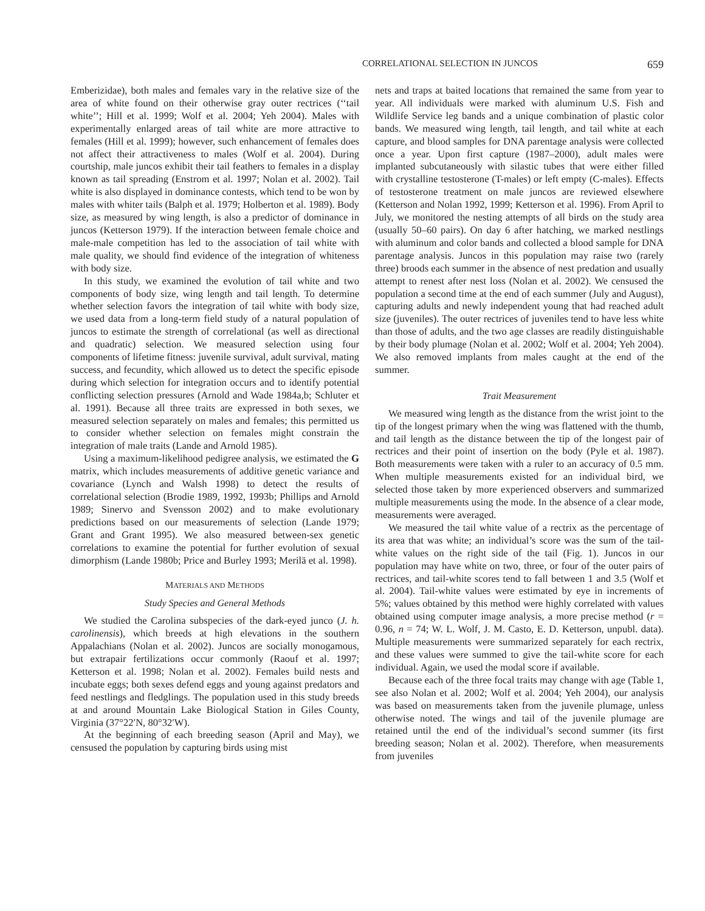CORRELATIONAL SELECTION IN JUNCOS 659
Emberizidae), both males and females vary in the relative size of the area of white found on their otherwise gray outer rectrices (‘‘tail white’’; Hill et al. 1999; Wolf et al. 2004; Yeh 2004). Males with experimentally enlarged areas of tail white are more attractive to females (Hill et al. 1999); however, such enhancement of females does not affect their attractiveness to males (Wolf et al. 2004). During courtship, male juncos exhibit their tail feathers to females in a display known as tail spreading (Enstrom et al. 1997; Nolan et al. 2002). Tail white is also displayed in dominance contests, which tend to be won by males with whiter tails (Balph et al. 1979; Holberton et al. 1989). Body size, as measured by wing length, is also a predictor of dominance in juncos (Ketterson 1979). If the interaction between female choice and male-male competition has led to the association of tail white with male quality, we should find evidence of the integration of whiteness with body size.
In this study, we examined the evolution of tail white and two components of body size, wing length and tail length. To determine whether selection favors the integration of tail white with body size, we used data from a long-term field study of a natural population of juncos to estimate the strength of correlational (as well as directional and quadratic) selection. We measured selection using four components of lifetime fitness: juvenile survival, adult survival, mating success, and fecundity, which allowed us to detect the specific episode during which selection for integration occurs and to identify potential conflicting selection pressures (Arnold and Wade 1984a,b; Schluter et al. 1991). Because all three traits are expressed in both sexes, we measured selection separately on males and females; this permitted us to consider whether selection on females might constrain the integration of male traits (Lande and Arnold 1985).
Using a maximum-likelihood pedigree analysis, we estimated the G matrix, which includes measurements of additive genetic variance and covariance (Lynch and Walsh 1998) to detect the results of correlational selection (Brodie 1989, 1992, 1993b; Phillips and Arnold 1989; Sinervo and Svensson 2002) and to make evolutionary predictions based on our measurements of selection (Lande 1979; Grant and Grant 1995). We also measured between-sex genetic correlations to examine the potential for further evolution of sexual dimorphism (Lande 1980b; Price and Burley 1993; Merilä et al. 1998).
MATERIALS AND METHODS
Study Species and General Methods
We studied the Carolina subspecies of the dark-eyed junco (J. h. carolinensis), which breeds at high elevations in the southern Appalachians (Nolan et al. 2002). Juncos are socially monogamous, but extrapair fertilizations occur commonly (Raouf et al. 1997; Ketterson et al. 1998; Nolan et al. 2002). Females build nests and incubate eggs; both sexes defend eggs and young against predators and feed nestlings and fledglings. The population used in this study breeds at and around Mountain Lake Biological Station in Giles County, Virginia (37°22′N, 80°32′W).
At the beginning of each breeding season (April and May), we censused the population by capturing birds using mist
nets and traps at baited locations that remained the same from year to year. All individuals were marked with aluminum U.S. Fish and Wildlife Service leg bands and a unique combination of plastic color bands. We measured wing length, tail length, and tail white at each capture, and blood samples for DNA parentage analysis were collected once a year. Upon first capture (1987–2000), adult males were implanted subcutaneously with silastic tubes that were either filled with crystalline testosterone (T-males) or left empty (C-males). Effects of testosterone treatment on male juncos are reviewed elsewhere (Ketterson and Nolan 1992, 1999; Ketterson et al. 1996). From April to July, we monitored the nesting attempts of all birds on the study area (usually 50–60 pairs). On day 6 after hatching, we marked nestlings with aluminum and color bands and collected a blood sample for DNA parentage analysis. Juncos in this population may raise two (rarely three) broods each summer in the absence of nest predation and usually attempt to renest after nest loss (Nolan et al. 2002). We censused the population a second time at the end of each summer (July and August), capturing adults and newly independent young that had reached adult size (juveniles). The outer rectrices of juveniles tend to have less white than those of adults, and the two age classes are readily distinguishable by their body plumage (Nolan et al. 2002; Wolf et al. 2004; Yeh 2004). We also removed implants from males caught at the end of the summer.
Trait Measurement
We measured wing length as the distance from the wrist joint to the tip of the longest primary when the wing was flattened with the thumb, and tail length as the distance between the tip of the longest pair of rectrices and their point of insertion on the body (Pyle et al. 1987). Both measurements were taken with a ruler to an accuracy of 0.5 mm. When multiple measurements existed for an individual bird, we selected those taken by more experienced observers and summarized multiple measurements using the mode. In the absence of a clear mode, measurements were averaged.
We measured the tail white value of a rectrix as the percentage of its area that was white; an individual’s score was the sum of the tail-white values on the right side of the tail (Fig. 1). Juncos in our population may have white on two, three, or four of the outer pairs of rectrices, and tail-white scores tend to fall between 1 and 3.5 (Wolf et al. 2004). Tail-white values were estimated by eye in increments of 5%; values obtained by this method were highly correlated with values obtained using computer image analysis, a more precise method (r = 0.96, n = 74; W. L. Wolf, J. M. Casto, E. D. Ketterson, unpubl. data). Multiple measurements were summarized separately for each rectrix, and these values were summed to give the tail-white score for each individual. Again, we used the modal score if available.
Because each of the three focal traits may change with age (Table 1, see also Nolan et al. 2002; Wolf et al. 2004; Yeh 2004), our analysis was based on measurements taken from the juvenile plumage, unless otherwise noted. The wings and tail of the juvenile plumage are retained until the end of the individual’s second summer (its first breeding season; Nolan et al. 2002). Therefore, when measurements from juveniles